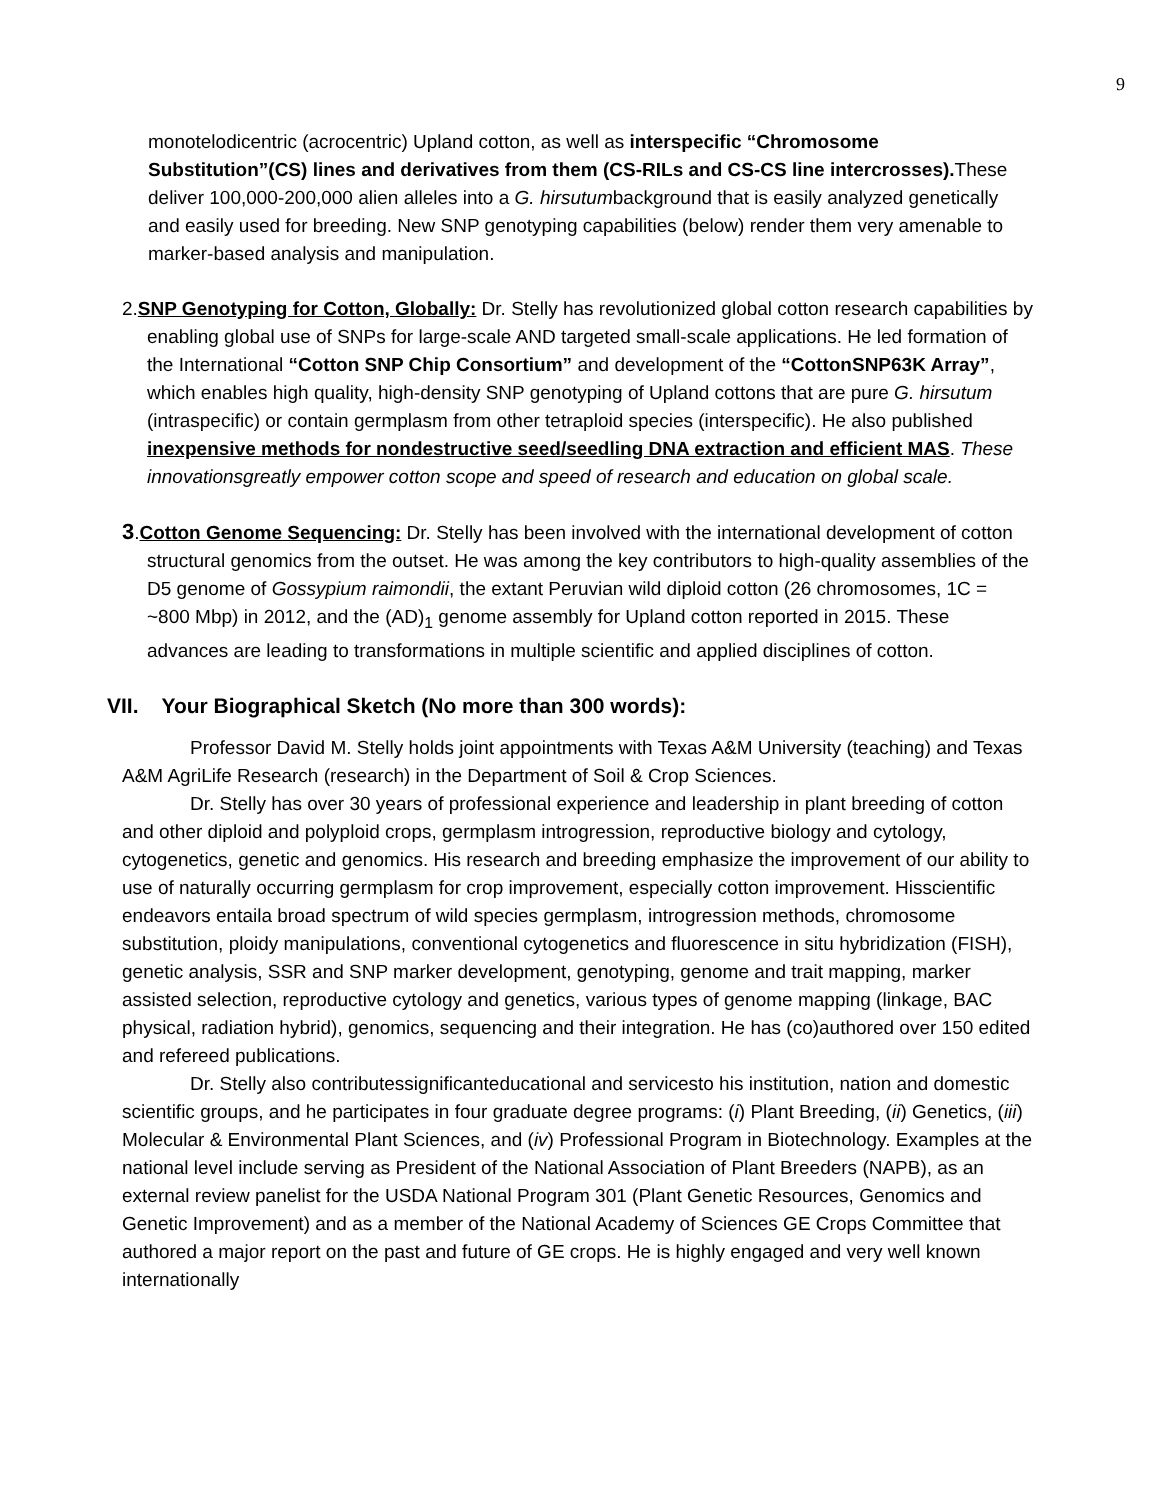9
monotelodicentric (acrocentric) Upland cotton, as well as interspecific “Chromosome Substitution”(CS) lines and derivatives from them (CS-RILs and CS-CS line intercrosses). These deliver 100,000-200,000 alien alleles into a G. hirsutumbackground that is easily analyzed genetically and easily used for breeding. New SNP genotyping capabilities (below) render them very amenable to marker-based analysis and manipulation.
2.SNP Genotyping for Cotton, Globally: Dr. Stelly has revolutionized global cotton research capabilities by enabling global use of SNPs for large-scale AND targeted small-scale applications. He led formation of the International “Cotton SNP Chip Consortium” and development of the “CottonSNP63K Array”, which enables high quality, high-density SNP genotyping of Upland cottons that are pure G. hirsutum (intraspecific) or contain germplasm from other tetraploid species (interspecific). He also published inexpensive methods for nondestructive seed/seedling DNA extraction and efficient MAS. These innovationsgreatly empower cotton scope and speed of research and education on global scale.
3.Cotton Genome Sequencing: Dr. Stelly has been involved with the international development of cotton structural genomics from the outset. He was among the key contributors to high-quality assemblies of the D5 genome of Gossypium raimondii, the extant Peruvian wild diploid cotton (26 chromosomes, 1C = ~800 Mbp) in 2012, and the (AD)<sub>1</sub> genome assembly for Upland cotton reported in 2015. These advances are leading to transformations in multiple scientific and applied disciplines of cotton.
VII. Your Biographical Sketch (No more than 300 words):
Professor David M. Stelly holds joint appointments with Texas A&M University (teaching) and Texas A&M AgriLife Research (research) in the Department of Soil & Crop Sciences.
Dr. Stelly has over 30 years of professional experience and leadership in plant breeding of cotton and other diploid and polyploid crops, germplasm introgression, reproductive biology and cytology, cytogenetics, genetic and genomics. His research and breeding emphasize the improvement of our ability to use of naturally occurring germplasm for crop improvement, especially cotton improvement. Hisscientific endeavors entaila broad spectrum of wild species germplasm, introgression methods, chromosome substitution, ploidy manipulations, conventional cytogenetics and fluorescence in situ hybridization (FISH), genetic analysis, SSR and SNP marker development, genotyping, genome and trait mapping, marker assisted selection, reproductive cytology and genetics, various types of genome mapping (linkage, BAC physical, radiation hybrid), genomics, sequencing and their integration. He has (co)authored over 150 edited and refereed publications.
Dr. Stelly also contributessignificanteducational and servicesto his institution, nation and domestic scientific groups, and he participates in four graduate degree programs: (i) Plant Breeding, (ii) Genetics, (iii) Molecular & Environmental Plant Sciences, and (iv) Professional Program in Biotechnology. Examples at the national level include serving as President of the National Association of Plant Breeders (NAPB), as an external review panelist for the USDA National Program 301 (Plant Genetic Resources, Genomics and Genetic Improvement) and as a member of the National Academy of Sciences GE Crops Committee that authored a major report on the past and future of GE crops. He is highly engaged and very well known internationally